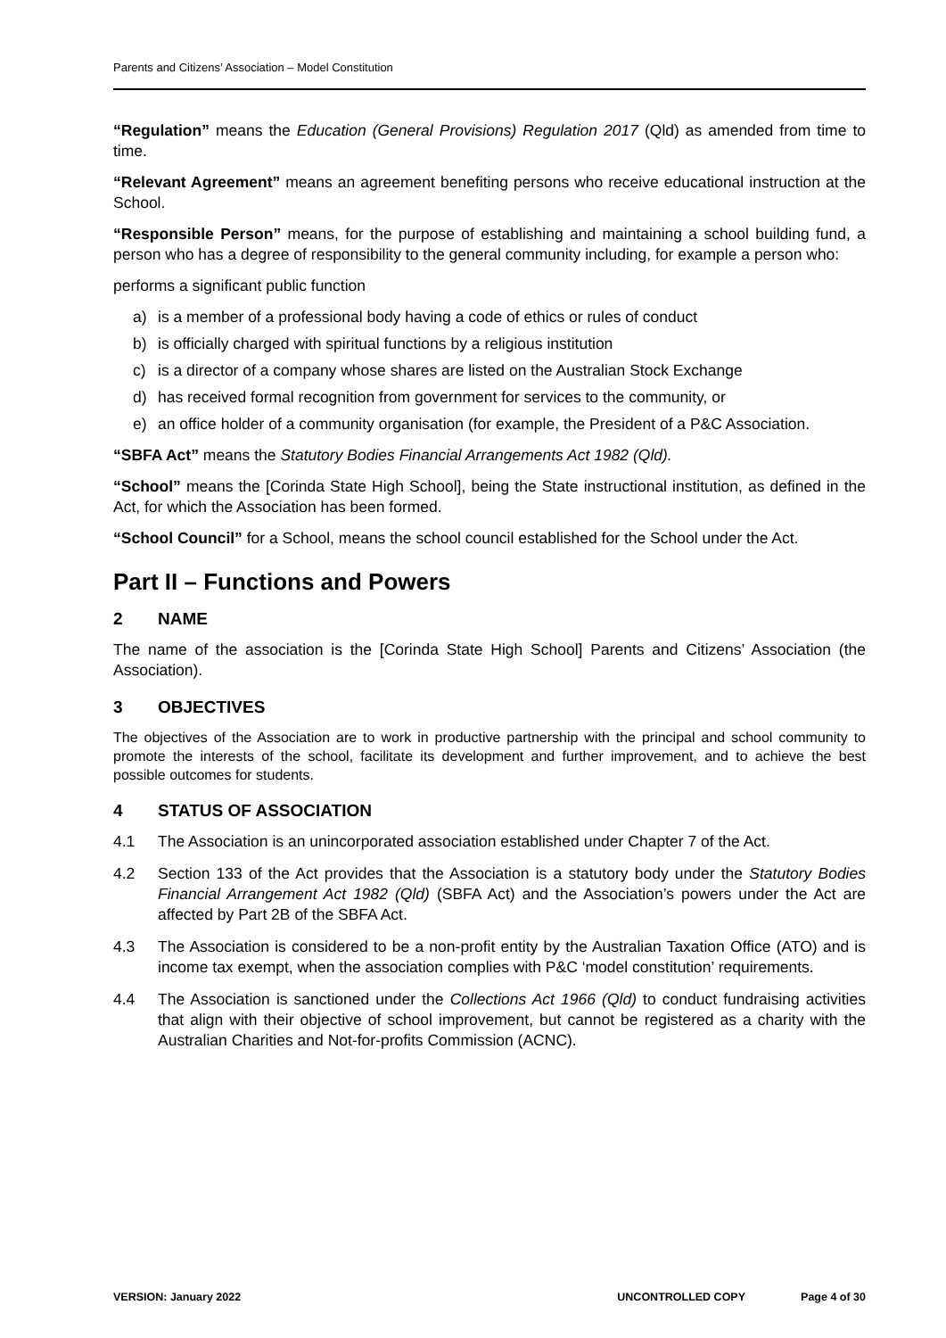Parents and Citizens’ Association – Model Constitution
“Regulation” means the Education (General Provisions) Regulation 2017 (Qld) as amended from time to time.
“Relevant Agreement” means an agreement benefiting persons who receive educational instruction at the School.
“Responsible Person” means, for the purpose of establishing and maintaining a school building fund, a person who has a degree of responsibility to the general community including, for example a person who:
performs a significant public function
a) is a member of a professional body having a code of ethics or rules of conduct
b) is officially charged with spiritual functions by a religious institution
c) is a director of a company whose shares are listed on the Australian Stock Exchange
d) has received formal recognition from government for services to the community, or
e) an office holder of a community organisation (for example, the President of a P&C Association.
“SBFA Act” means the Statutory Bodies Financial Arrangements Act 1982 (Qld).
“School” means the [Corinda State High School], being the State instructional institution, as defined in the Act, for which the Association has been formed.
“School Council” for a School, means the school council established for the School under the Act.
Part II – Functions and Powers
2 NAME
The name of the association is the [Corinda State High School] Parents and Citizens’ Association (the Association).
3 OBJECTIVES
The objectives of the Association are to work in productive partnership with the principal and school community to promote the interests of the school, facilitate its development and further improvement, and to achieve the best possible outcomes for students.
4 STATUS OF ASSOCIATION
4.1 The Association is an unincorporated association established under Chapter 7 of the Act.
4.2 Section 133 of the Act provides that the Association is a statutory body under the Statutory Bodies Financial Arrangement Act 1982 (Qld) (SBFA Act) and the Association’s powers under the Act are affected by Part 2B of the SBFA Act.
4.3 The Association is considered to be a non-profit entity by the Australian Taxation Office (ATO) and is income tax exempt, when the association complies with P&C ‘model constitution’ requirements.
4.4 The Association is sanctioned under the Collections Act 1966 (Qld) to conduct fundraising activities that align with their objective of school improvement, but cannot be registered as a charity with the Australian Charities and Not-for-profits Commission (ACNC).
VERSION: January 2022 UNCONTROLLED COPY Page 4 of 30